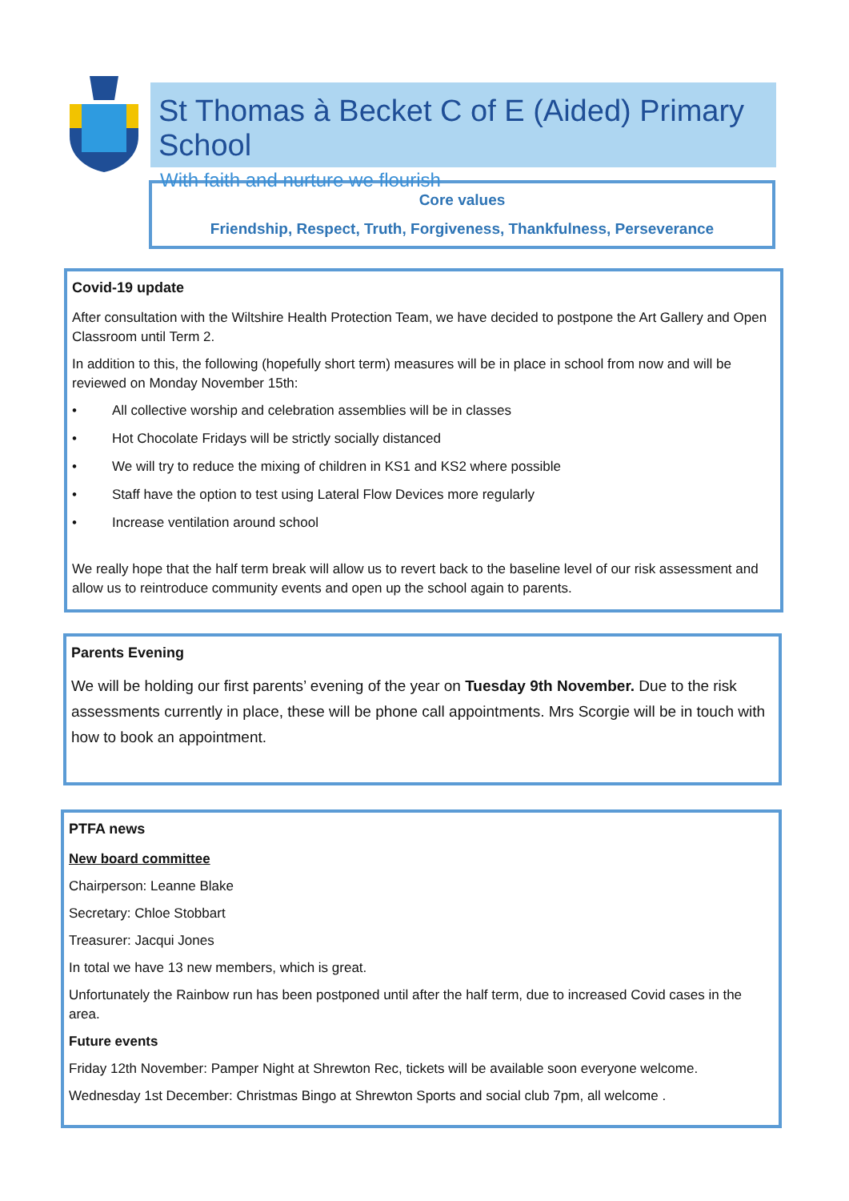St Thomas à Becket C of E (Aided) Primary School
With faith and nurture we flourish
Core values
Friendship, Respect, Truth, Forgiveness, Thankfulness, Perseverance
Covid-19 update
After consultation with the Wiltshire Health Protection Team, we have decided to postpone the Art Gallery and Open Classroom until Term 2.
In addition to this, the following (hopefully short term) measures will be in place in school from now and will be reviewed on Monday November 15th:
• All collective worship and celebration assemblies will be in classes
• Hot Chocolate Fridays will be strictly socially distanced
• We will try to reduce the mixing of children in KS1 and KS2 where possible
• Staff have the option to test using Lateral Flow Devices more regularly
• Increase ventilation around school
We really hope that the half term break will allow us to revert back to the baseline level of our risk assessment and allow us to reintroduce community events and open up the school again to parents.
Parents Evening
We will be holding our first parents’ evening of the year on Tuesday 9th November. Due to the risk assessments currently in place, these will be phone call appointments. Mrs Scorgie will be in touch with how to book an appointment.
PTFA news
New board committee
Chairperson: Leanne Blake
Secretary: Chloe Stobbart
Treasurer: Jacqui Jones
In total we have 13 new members, which is great.
Unfortunately the Rainbow run has been postponed until after the half term, due to increased Covid cases in the area.
Future events
Friday 12th November: Pamper Night at Shrewton Rec, tickets will be available soon everyone welcome.
Wednesday 1st December: Christmas Bingo at Shrewton Sports and social club 7pm, all welcome .